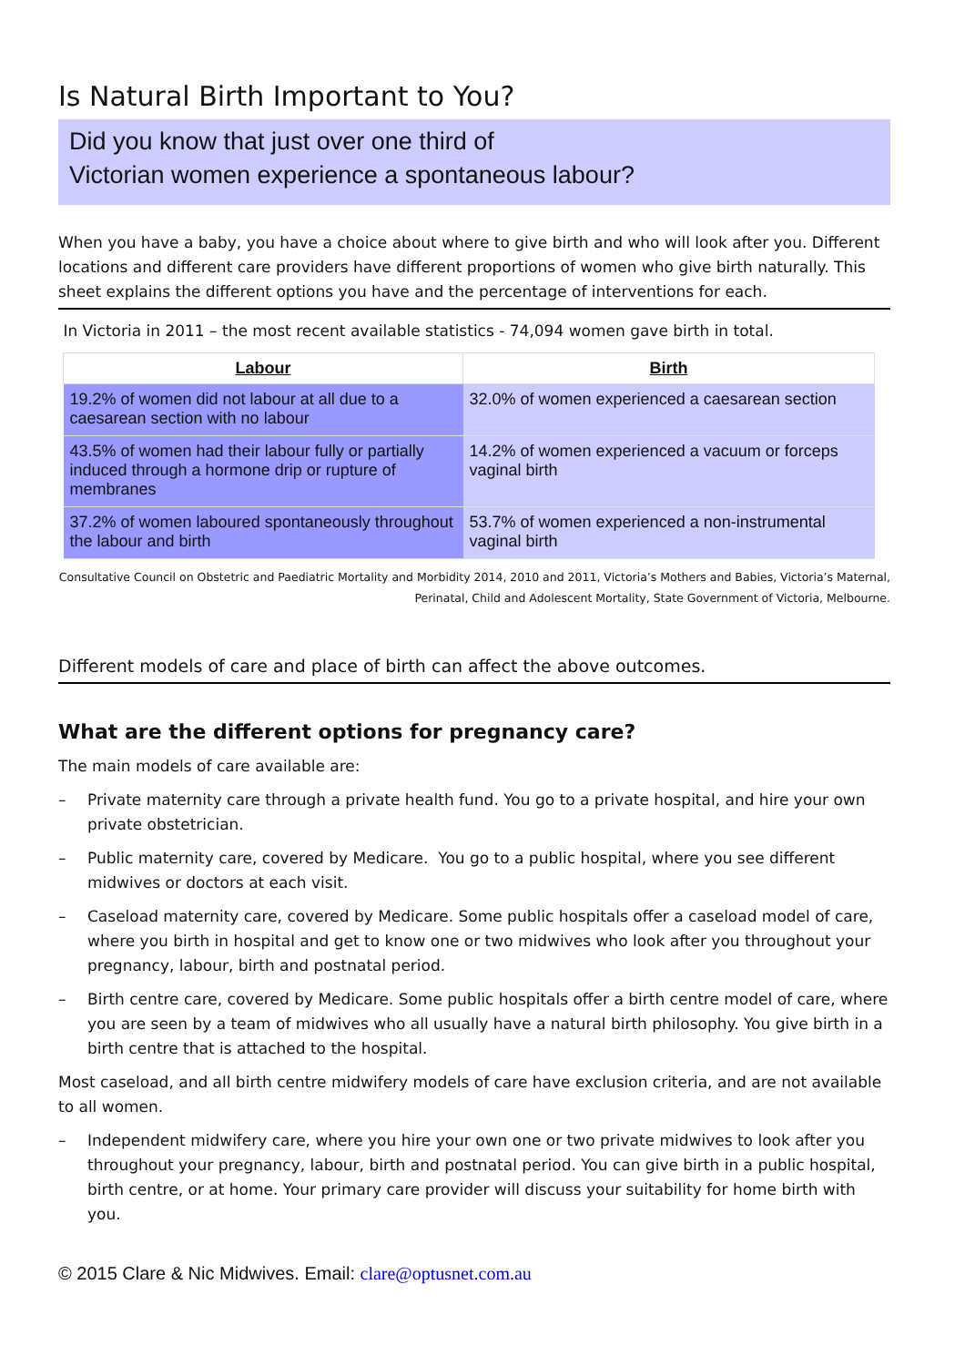Is Natural Birth Important to You?
Did you know that just over one third of
Victorian women experience a spontaneous labour?
When you have a baby, you have a choice about where to give birth and who will look after you. Different locations and different care providers have different proportions of women who give birth naturally. This sheet explains the different options you have and the percentage of interventions for each.
In Victoria in 2011 – the most recent available statistics - 74,094 women gave birth in total.
| Labour | Birth |
| --- | --- |
| 19.2% of women did not labour at all due to a caesarean section with no labour | 32.0% of women experienced a caesarean section |
| 43.5% of women had their labour fully or partially induced through a hormone drip or rupture of membranes | 14.2% of women experienced a vacuum or forceps vaginal birth |
| 37.2% of women laboured spontaneously throughout the labour and birth | 53.7% of women experienced a non-instrumental vaginal birth |
Consultative Council on Obstetric and Paediatric Mortality and Morbidity 2014, 2010 and 2011, Victoria’s Mothers and Babies, Victoria’s Maternal, Perinatal, Child and Adolescent Mortality, State Government of Victoria, Melbourne.
Different models of care and place of birth can affect the above outcomes.
What are the different options for pregnancy care?
The main models of care available are:
– Private maternity care through a private health fund. You go to a private hospital, and hire your own private obstetrician.
– Public maternity care, covered by Medicare. You go to a public hospital, where you see different midwives or doctors at each visit.
– Caseload maternity care, covered by Medicare. Some public hospitals offer a caseload model of care, where you birth in hospital and get to know one or two midwives who look after you throughout your pregnancy, labour, birth and postnatal period.
– Birth centre care, covered by Medicare. Some public hospitals offer a birth centre model of care, where you are seen by a team of midwives who all usually have a natural birth philosophy. You give birth in a birth centre that is attached to the hospital.
Most caseload, and all birth centre midwifery models of care have exclusion criteria, and are not available to all women.
– Independent midwifery care, where you hire your own one or two private midwives to look after you throughout your pregnancy, labour, birth and postnatal period. You can give birth in a public hospital, birth centre, or at home. Your primary care provider will discuss your suitability for home birth with you.
© 2015 Clare & Nic Midwives. Email: clare@optusnet.com.au